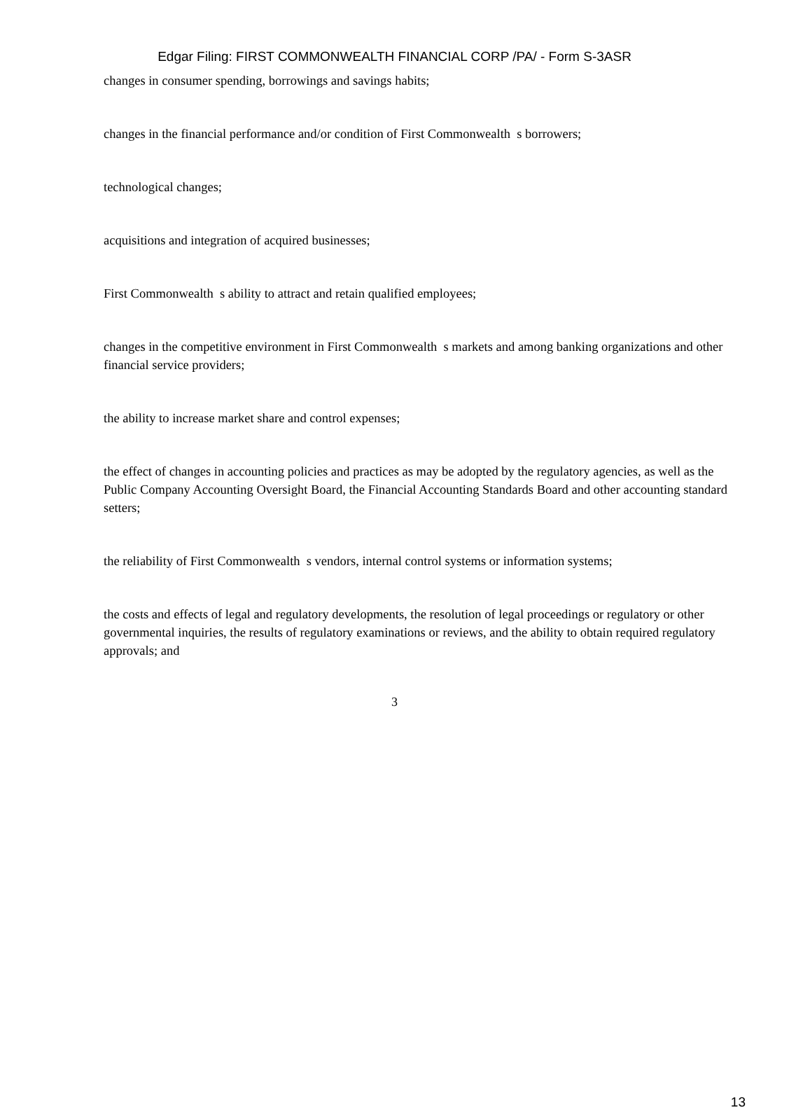Edgar Filing: FIRST COMMONWEALTH FINANCIAL CORP /PA/ - Form S-3ASR
changes in consumer spending, borrowings and savings habits;
changes in the financial performance and/or condition of First Commonwealth s borrowers;
technological changes;
acquisitions and integration of acquired businesses;
First Commonwealth s ability to attract and retain qualified employees;
changes in the competitive environment in First Commonwealth s markets and among banking organizations and other financial service providers;
the ability to increase market share and control expenses;
the effect of changes in accounting policies and practices as may be adopted by the regulatory agencies, as well as the Public Company Accounting Oversight Board, the Financial Accounting Standards Board and other accounting standard setters;
the reliability of First Commonwealth s vendors, internal control systems or information systems;
the costs and effects of legal and regulatory developments, the resolution of legal proceedings or regulatory or other governmental inquiries, the results of regulatory examinations or reviews, and the ability to obtain required regulatory approvals; and
3
13